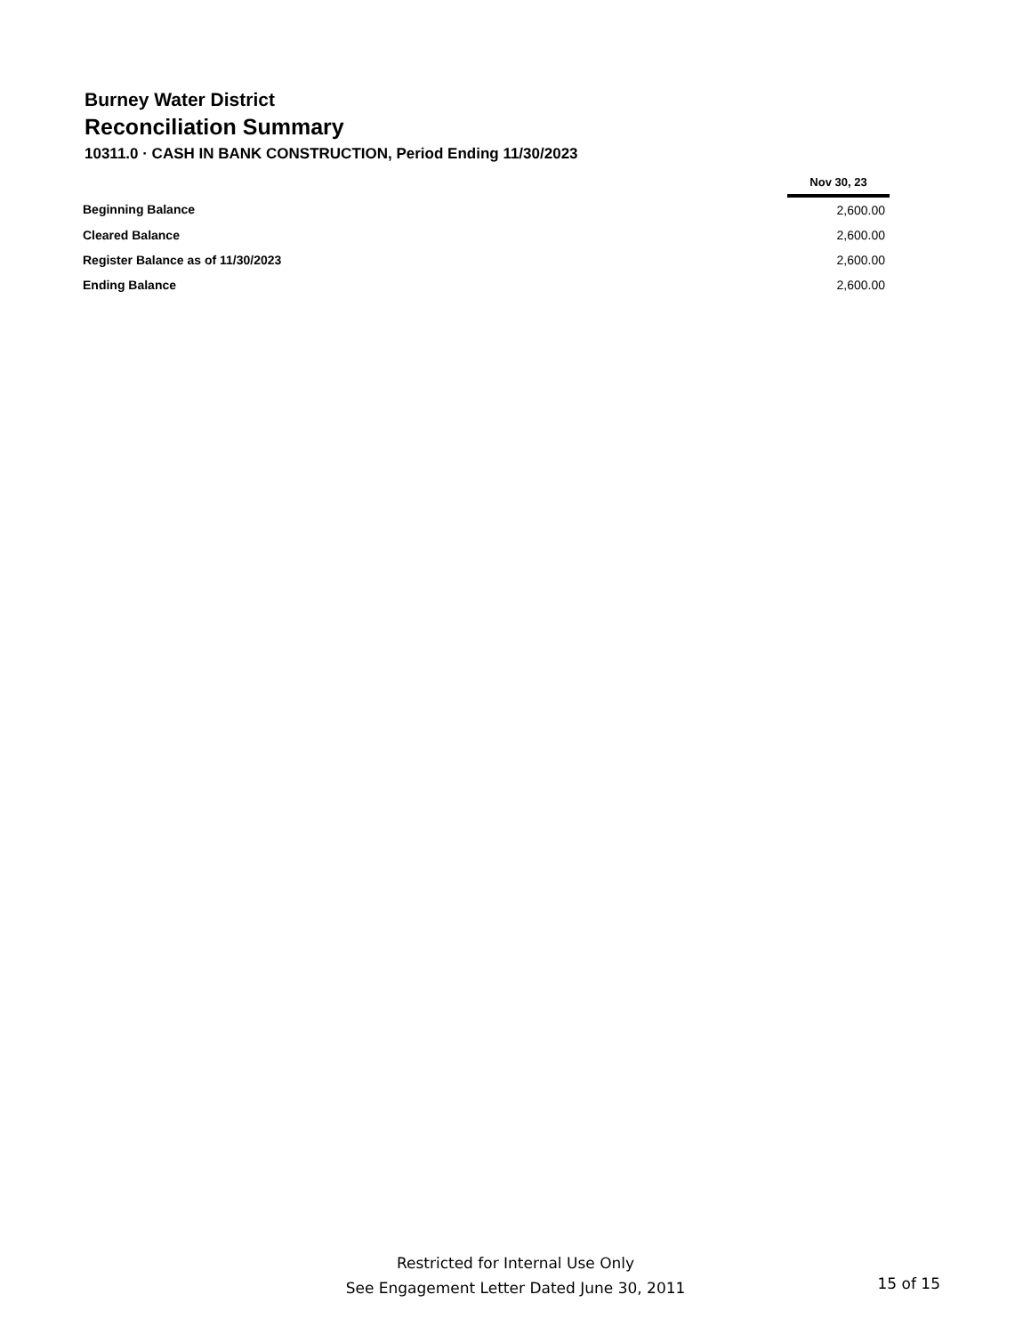Burney Water District
Reconciliation Summary
10311.0 · CASH IN BANK CONSTRUCTION, Period Ending 11/30/2023
| | Nov 30, 23 |
| Beginning Balance | 2,600.00 |
| Cleared Balance | 2,600.00 |
| Register Balance as of 11/30/2023 | 2,600.00 |
| Ending Balance | 2,600.00 |
Restricted for Internal Use Only
See Engagement Letter Dated June 30, 2011
15 of 15